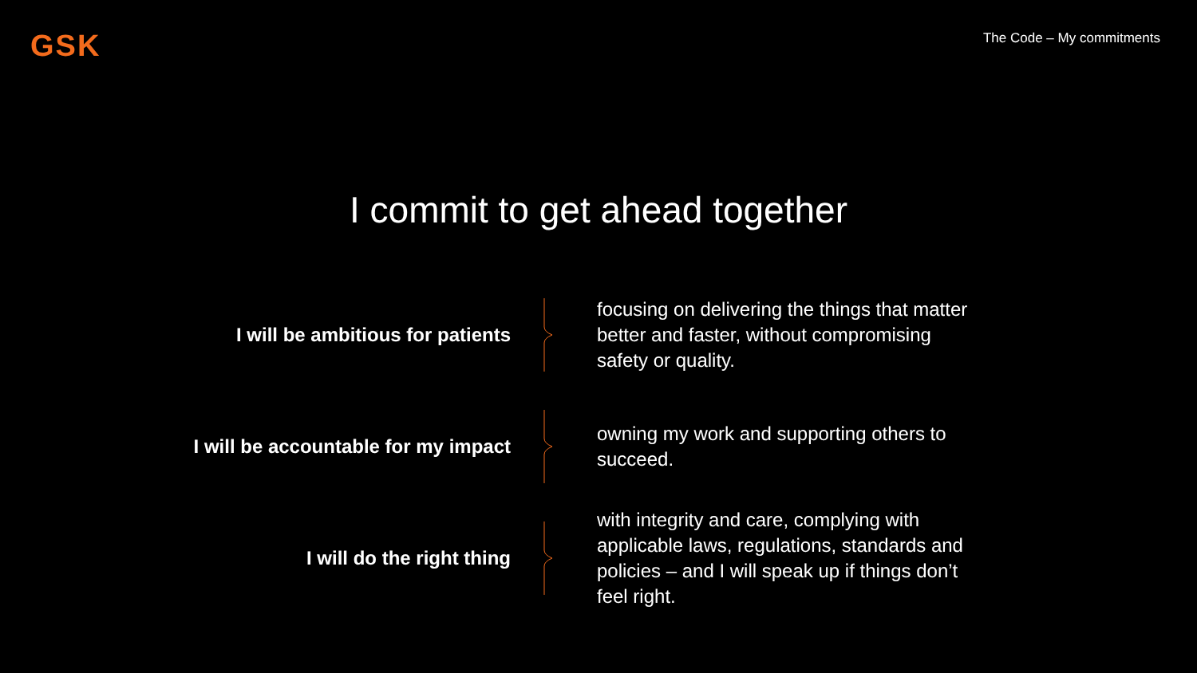GSK
The Code – My commitments
I commit to get ahead together
I will be ambitious for patients
focusing on delivering the things that matter better and faster, without compromising safety or quality.
I will be accountable for my impact
owning my work and supporting others to succeed.
I will do the right thing
with integrity and care, complying with applicable laws, regulations, standards and policies – and I will speak up if things don’t feel right.